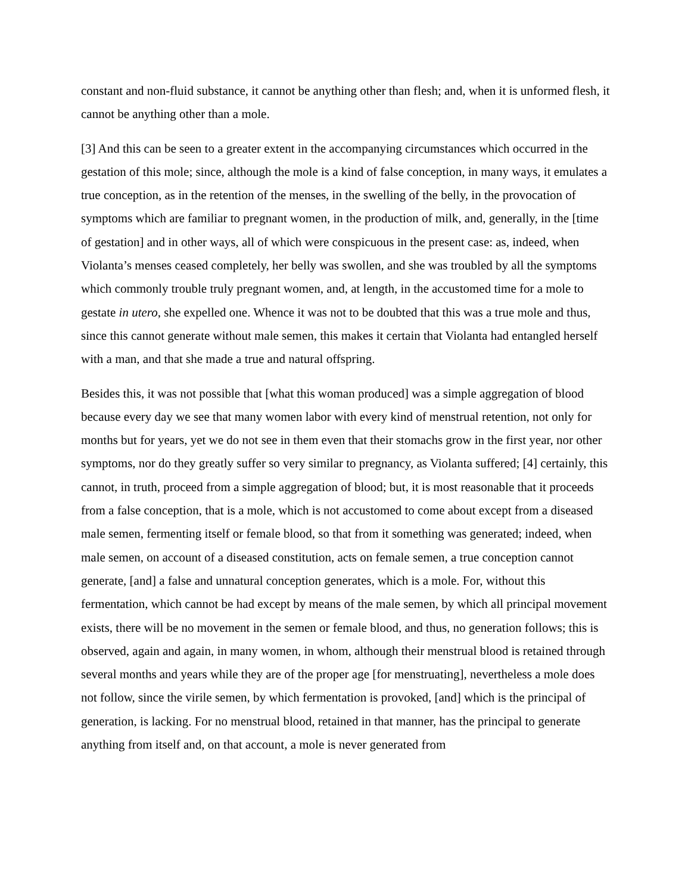constant and non-fluid substance, it cannot be anything other than flesh; and, when it is unformed flesh, it cannot be anything other than a mole.
[3] And this can be seen to a greater extent in the accompanying circumstances which occurred in the gestation of this mole; since, although the mole is a kind of false conception, in many ways, it emulates a true conception, as in the retention of the menses, in the swelling of the belly, in the provocation of symptoms which are familiar to pregnant women, in the production of milk, and, generally, in the [time of gestation] and in other ways, all of which were conspicuous in the present case: as, indeed, when Violanta’s menses ceased completely, her belly was swollen, and she was troubled by all the symptoms which commonly trouble truly pregnant women, and, at length, in the accustomed time for a mole to gestate in utero, she expelled one. Whence it was not to be doubted that this was a true mole and thus, since this cannot generate without male semen, this makes it certain that Violanta had entangled herself with a man, and that she made a true and natural offspring.
Besides this, it was not possible that [what this woman produced] was a simple aggregation of blood because every day we see that many women labor with every kind of menstrual retention, not only for months but for years, yet we do not see in them even that their stomachs grow in the first year, nor other symptoms, nor do they greatly suffer so very similar to pregnancy, as Violanta suffered; [4] certainly, this cannot, in truth, proceed from a simple aggregation of blood; but, it is most reasonable that it proceeds from a false conception, that is a mole, which is not accustomed to come about except from a diseased male semen, fermenting itself or female blood, so that from it something was generated; indeed, when male semen, on account of a diseased constitution, acts on female semen, a true conception cannot generate, [and] a false and unnatural conception generates, which is a mole. For, without this fermentation, which cannot be had except by means of the male semen, by which all principal movement exists, there will be no movement in the semen or female blood, and thus, no generation follows; this is observed, again and again, in many women, in whom, although their menstrual blood is retained through several months and years while they are of the proper age [for menstruating], nevertheless a mole does not follow, since the virile semen, by which fermentation is provoked, [and] which is the principal of generation, is lacking. For no menstrual blood, retained in that manner, has the principal to generate anything from itself and, on that account, a mole is never generated from